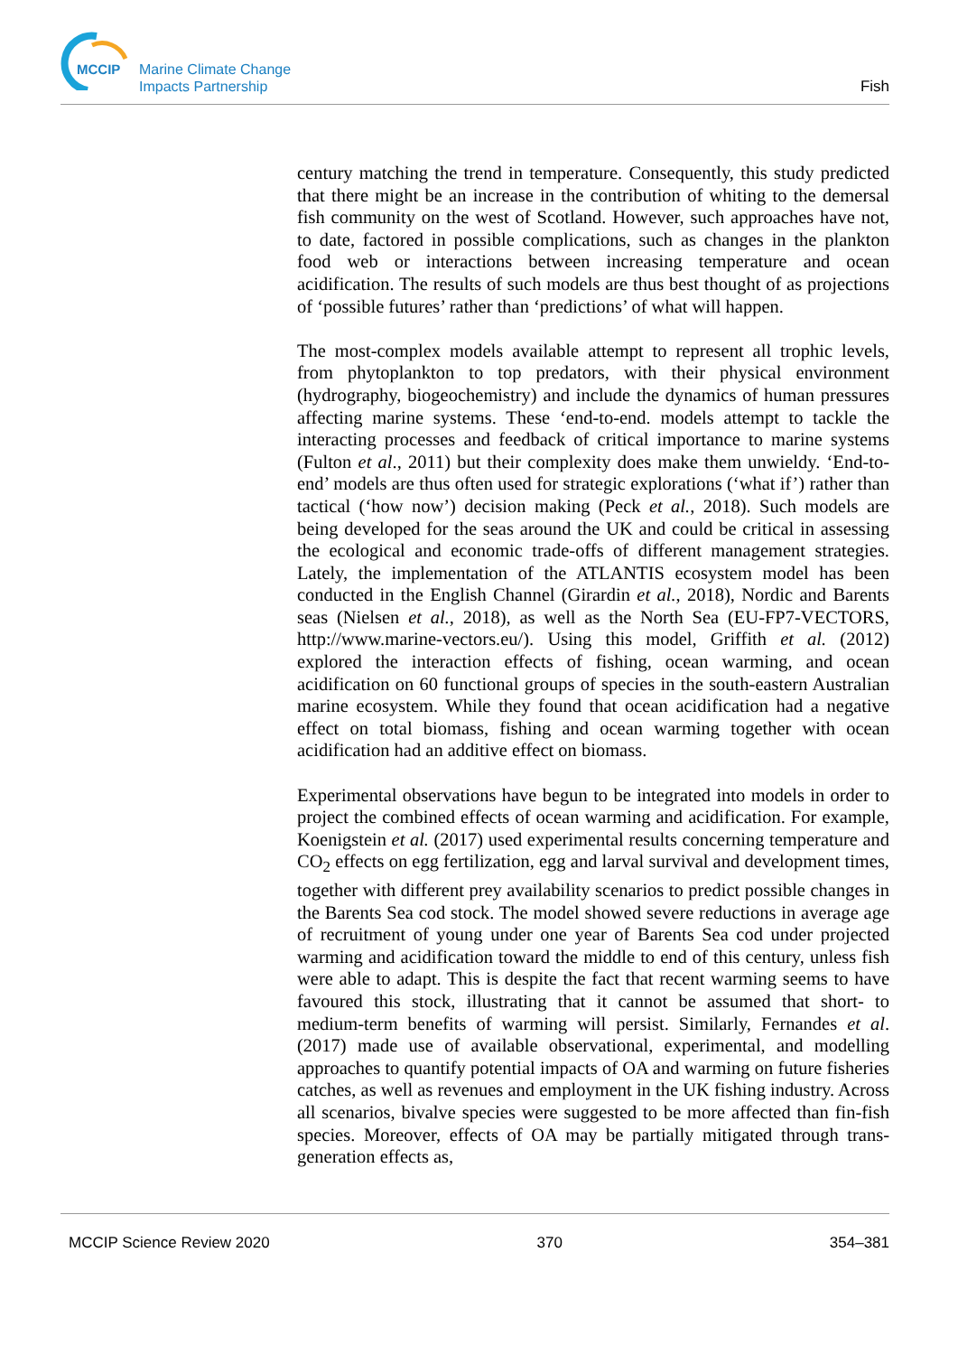MCCIP
Marine Climate Change
Impacts Partnership
Fish
century matching the trend in temperature. Consequently, this study predicted that there might be an increase in the contribution of whiting to the demersal fish community on the west of Scotland. However, such approaches have not, to date, factored in possible complications, such as changes in the plankton food web or interactions between increasing temperature and ocean acidification. The results of such models are thus best thought of as projections of ‘possible futures’ rather than ‘predictions’ of what will happen.
The most-complex models available attempt to represent all trophic levels, from phytoplankton to top predators, with their physical environment (hydrography, biogeochemistry) and include the dynamics of human pressures affecting marine systems. These ‘end-to-end. models attempt to tackle the interacting processes and feedback of critical importance to marine systems (Fulton et al., 2011) but their complexity does make them unwieldy. ‘End-to-end’ models are thus often used for strategic explorations (‘what if’) rather than tactical (‘how now’) decision making (Peck et al., 2018). Such models are being developed for the seas around the UK and could be critical in assessing the ecological and economic trade-offs of different management strategies. Lately, the implementation of the ATLANTIS ecosystem model has been conducted in the English Channel (Girardin et al., 2018), Nordic and Barents seas (Nielsen et al., 2018), as well as the North Sea (EU-FP7-VECTORS, http://www.marine-vectors.eu/). Using this model, Griffith et al. (2012) explored the interaction effects of fishing, ocean warming, and ocean acidification on 60 functional groups of species in the south-eastern Australian marine ecosystem. While they found that ocean acidification had a negative effect on total biomass, fishing and ocean warming together with ocean acidification had an additive effect on biomass.
Experimental observations have begun to be integrated into models in order to project the combined effects of ocean warming and acidification. For example, Koenigstein et al. (2017) used experimental results concerning temperature and CO<sub>2</sub> effects on egg fertilization, egg and larval survival and development times, together with different prey availability scenarios to predict possible changes in the Barents Sea cod stock. The model showed severe reductions in average age of recruitment of young under one year of Barents Sea cod under projected warming and acidification toward the middle to end of this century, unless fish were able to adapt. This is despite the fact that recent warming seems to have favoured this stock, illustrating that it cannot be assumed that short- to medium-term benefits of warming will persist. Similarly, Fernandes et al. (2017) made use of available observational, experimental, and modelling approaches to quantify potential impacts of OA and warming on future fisheries catches, as well as revenues and employment in the UK fishing industry. Across all scenarios, bivalve species were suggested to be more affected than fin-fish species. Moreover, effects of OA may be partially mitigated through trans-generation effects as,
MCCIP Science Review 2020 370 354–381